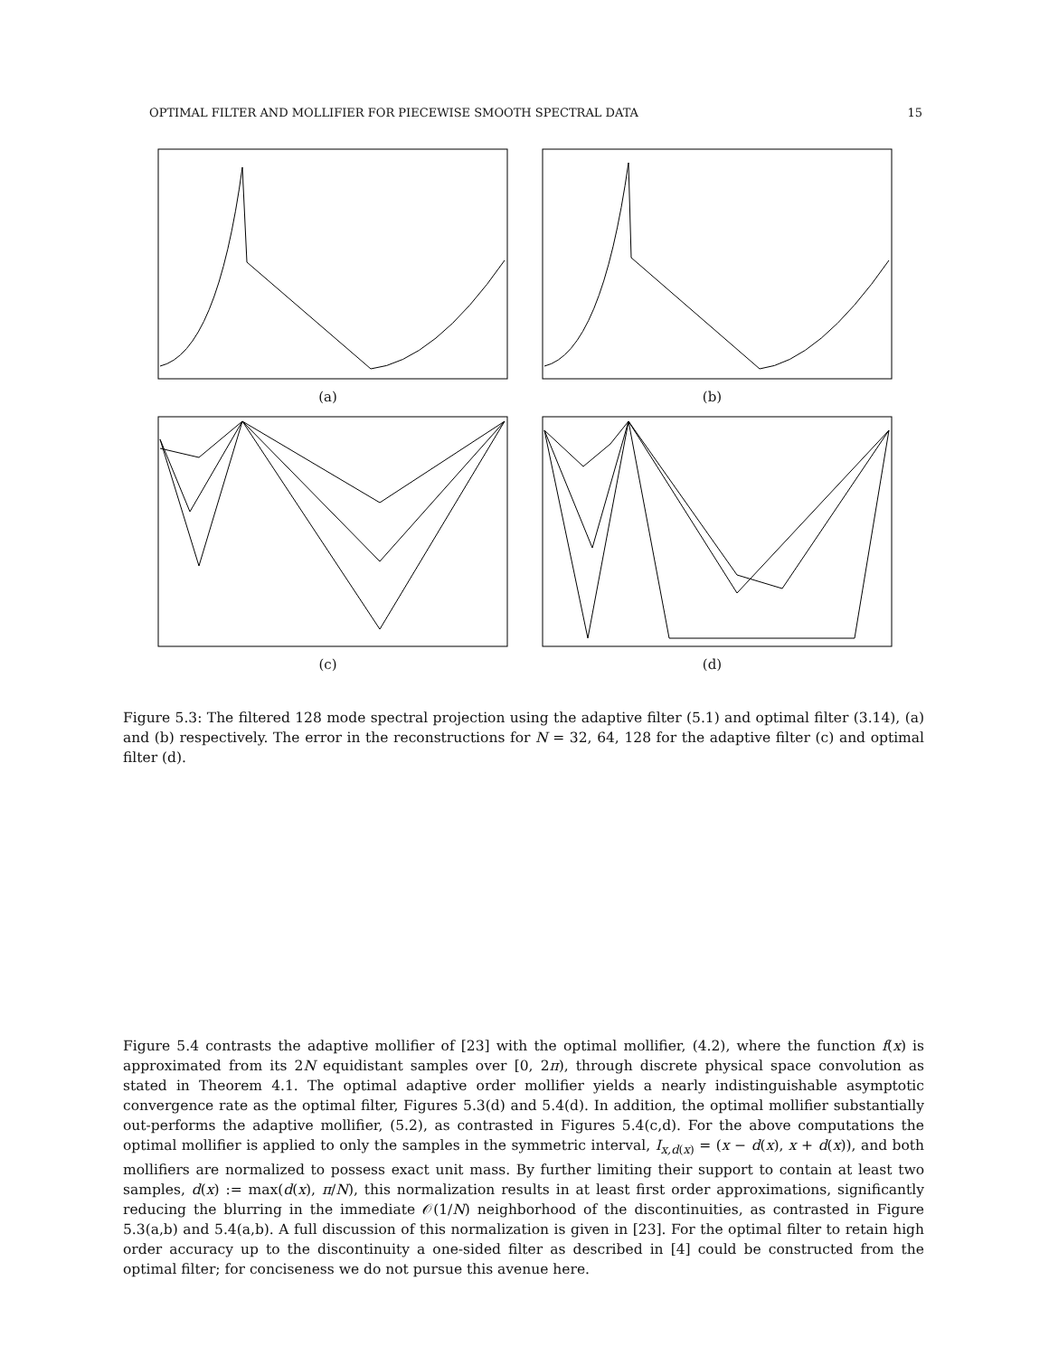OPTIMAL FILTER AND MOLLIFIER FOR PIECEWISE SMOOTH SPECTRAL DATA 15
(a)
(b)
(c)
(d)
Figure 5.3: The filtered 128 mode spectral projection using the adaptive filter (5.1) and optimal filter (3.14), (a) and (b) respectively. The error in the reconstructions for N = 32, 64, 128 for the adaptive filter (c) and optimal filter (d).
Figure 5.4 contrasts the adaptive mollifier of [23] with the optimal mollifier, (4.2), where the function f(x) is approximated from its 2N equidistant samples over [0, 2π), through discrete physical space convolution as stated in Theorem 4.1. The optimal adaptive order mollifier yields a nearly indistinguishable asymptotic convergence rate as the optimal filter, Figures 5.3(d) and 5.4(d). In addition, the optimal mollifier substantially out-performs the adaptive mollifier, (5.2), as contrasted in Figures 5.4(c,d). For the above computations the optimal mollifier is applied to only the samples in the symmetric interval, I<sub>x,d(x)</sub> = (x − d(x), x + d(x)), and both mollifiers are normalized to possess exact unit mass. By further limiting their support to contain at least two samples, d(x) := max(d(x), π/N), this normalization results in at least first order approximations, significantly reducing the blurring in the immediate 𝒪(1/N) neighborhood of the discontinuities, as contrasted in Figure 5.3(a,b) and 5.4(a,b). A full discussion of this normalization is given in [23]. For the optimal filter to retain high order accuracy up to the discontinuity a one-sided filter as described in [4] could be constructed from the optimal filter; for conciseness we do not pursue this avenue here.